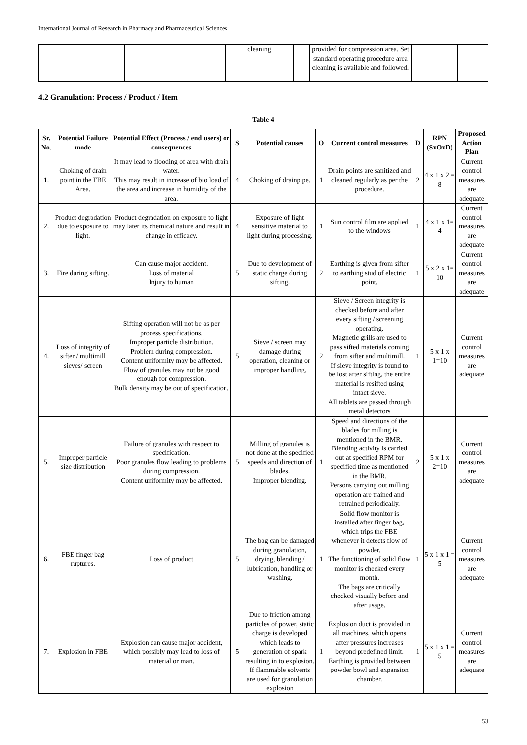International Journal of Research in Pharmacy and Pharmaceutical Sciences
| | | | | cleaning | | provided for compression area. Set standard operating procedure area cleaning is available and followed. | | | |
4.2 Granulation: Process / Product / Item
Table 4
| Sr. No. | Potential Failure mode | Potential Effect (Process / end users) or consequences | S | Potential causes | O | Current control measures | D | RPN (SxOxD) | Proposed Action Plan |
| --- | --- | --- | --- | --- | --- | --- | --- | --- | --- |
| 1. | Choking of drain point in the FBE Area. | It may lead to flooding of area with drain water. This may result in increase of bio load of the area and increase in humidity of the area. | 4 | Choking of drainpipe. | 1 | Drain points are sanitized and cleaned regularly as per the procedure. | 2 | 4 x 1 x 2 = 8 | Current control measures are adequate |
| 2. | Product degradation due to exposure to light. | Product degradation on exposure to light may later its chemical nature and result in change in efficacy. | 4 | Exposure of light sensitive material to light during processing. | 1 | Sun control film are applied to the windows | 1 | 4 x 1 x 1= 4 | Current control measures are adequate |
| 3. | Fire during sifting. | Can cause major accident. Loss of material Injury to human | 5 | Due to development of static charge during sifting. | 2 | Earthing is given from sifter to earthing stud of electric point. | 1 | 5 x 2 x 1= 10 | Current control measures are adequate |
| 4. | Loss of integrity of sifter / multimill sieves/ screen | Sifting operation will not be as per process specifications. Improper particle distribution. Problem during compression. Content uniformity may be affected. Flow of granules may not be good enough for compression. Bulk density may be out of specification. | 5 | Sieve / screen may damage during operation, cleaning or improper handling. | 2 | Sieve / Screen integrity is checked before and after every sifting / screening operating. Magnetic grills are used to pass sifted materials coming from sifter and multimill. If sieve integrity is found to be lost after sifting, the entire material is resifted using intact sieve. All tablets are passed through metal detectors | 1 | 5 x 1 x 1=10 | Current control measures are adequate |
| 5. | Improper particle size distribution | Failure of granules with respect to specification. Poor granules flow leading to problems during compression. Content uniformity may be affected. | 5 | Milling of granules is not done at the specified speeds and direction of blades. Improper blending. | 1 | Speed and directions of the blades for milling is mentioned in the BMR. Blending activity is carried out at specified RPM for specified time as mentioned in the BMR. Persons carrying out milling operation are trained and retrained periodically. | 2 | 5 x 1 x 2=10 | Current control measures are adequate |
| 6. | FBE finger bag ruptures. | Loss of product | 5 | The bag can be damaged during granulation, drying, blending / lubrication, handling or washing. | 1 | Solid flow monitor is installed after finger bag, which trips the FBE whenever it detects flow of powder. The functioning of solid flow monitor is checked every month. The bags are critically checked visually before and after usage. | 1 | 5 x 1 x 1 = 5 | Current control measures are adequate |
| 7. | Explosion in FBE | Explosion can cause major accident, which possibly may lead to loss of material or man. | 5 | Due to friction among particles of power, static charge is developed which leads to generation of spark resulting in to explosion. If flammable solvents are used for granulation explosion | 1 | Explosion duct is provided in all machines, which opens after pressures increases beyond predefined limit. Earthing is provided between powder bowl and expansion chamber. | 1 | 5 x 1 x 1 = 5 | Current control measures are adequate |
53